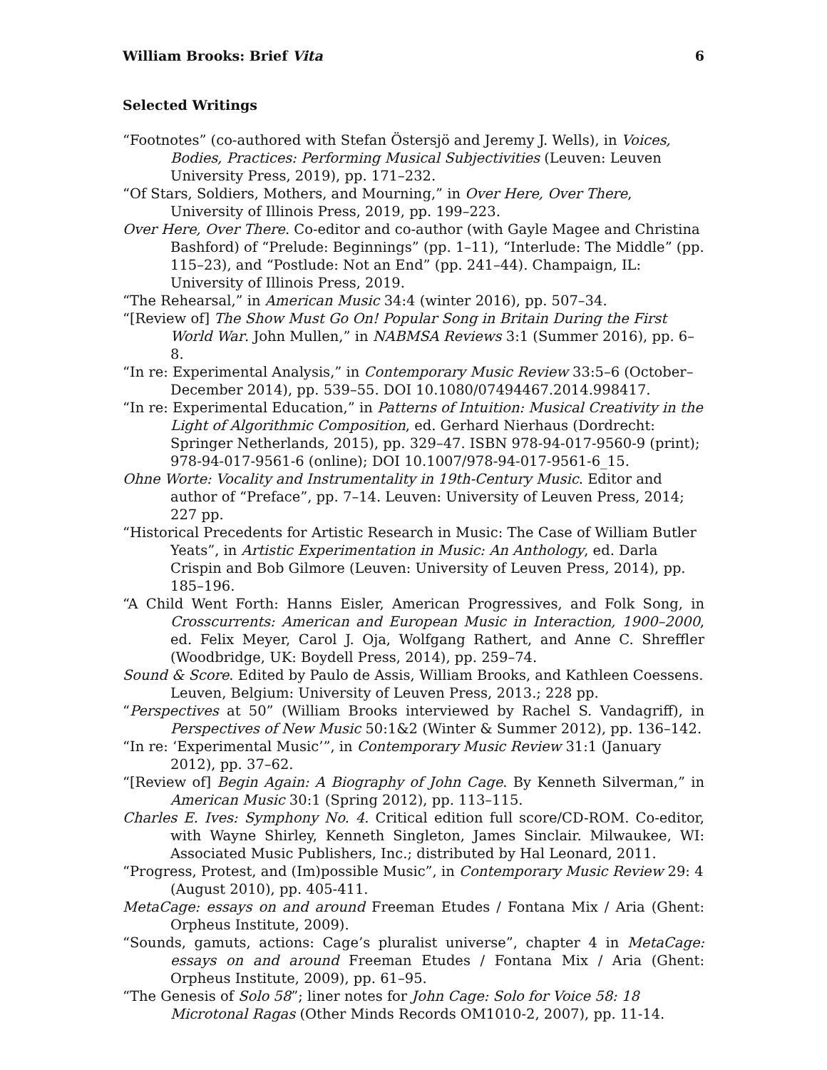William Brooks: Brief Vita 6
Selected Writings
“Footnotes” (co-authored with Stefan Östersjö and Jeremy J. Wells), in Voices, Bodies, Practices: Performing Musical Subjectivities (Leuven: Leuven University Press, 2019), pp. 171–232.
“Of Stars, Soldiers, Mothers, and Mourning,” in Over Here, Over There, University of Illinois Press, 2019, pp. 199–223.
Over Here, Over There. Co-editor and co-author (with Gayle Magee and Christina Bashford) of “Prelude: Beginnings” (pp. 1–11), “Interlude: The Middle” (pp. 115–23), and “Postlude: Not an End” (pp. 241–44). Champaign, IL: University of Illinois Press, 2019.
“The Rehearsal,” in American Music 34:4 (winter 2016), pp. 507–34.
“[Review of] The Show Must Go On! Popular Song in Britain During the First World War. John Mullen,” in NABMSA Reviews 3:1 (Summer 2016), pp. 6–8.
“In re: Experimental Analysis,” in Contemporary Music Review 33:5–6 (October–December 2014), pp. 539–55. DOI 10.1080/07494467.2014.998417.
“In re: Experimental Education,” in Patterns of Intuition: Musical Creativity in the Light of Algorithmic Composition, ed. Gerhard Nierhaus (Dordrecht: Springer Netherlands, 2015), pp. 329–47. ISBN 978-94-017-9560-9 (print); 978-94-017-9561-6 (online); DOI 10.1007/978-94-017-9561-6_15.
Ohne Worte: Vocality and Instrumentality in 19th-Century Music. Editor and author of “Preface”, pp. 7–14. Leuven: University of Leuven Press, 2014; 227 pp.
“Historical Precedents for Artistic Research in Music: The Case of William Butler Yeats”, in Artistic Experimentation in Music: An Anthology, ed. Darla Crispin and Bob Gilmore (Leuven: University of Leuven Press, 2014), pp. 185–196.
“A Child Went Forth: Hanns Eisler, American Progressives, and Folk Song, in Crosscurrents: American and European Music in Interaction, 1900–2000, ed. Felix Meyer, Carol J. Oja, Wolfgang Rathert, and Anne C. Shreffler (Woodbridge, UK: Boydell Press, 2014), pp. 259–74.
Sound & Score. Edited by Paulo de Assis, William Brooks, and Kathleen Coessens. Leuven, Belgium: University of Leuven Press, 2013.; 228 pp.
“Perspectives at 50” (William Brooks interviewed by Rachel S. Vandagriff), in Perspectives of New Music 50:1&2 (Winter & Summer 2012), pp. 136–142.
“In re: ‘Experimental Music’”, in Contemporary Music Review 31:1 (January 2012), pp. 37–62.
“[Review of] Begin Again: A Biography of John Cage. By Kenneth Silverman,” in American Music 30:1 (Spring 2012), pp. 113–115.
Charles E. Ives: Symphony No. 4. Critical edition full score/CD-ROM. Co-editor, with Wayne Shirley, Kenneth Singleton, James Sinclair. Milwaukee, WI: Associated Music Publishers, Inc.; distributed by Hal Leonard, 2011.
“Progress, Protest, and (Im)possible Music”, in Contemporary Music Review 29: 4 (August 2010), pp. 405-411.
MetaCage: essays on and around Freeman Etudes / Fontana Mix / Aria (Ghent: Orpheus Institute, 2009).
“Sounds, gamuts, actions: Cage’s pluralist universe”, chapter 4 in MetaCage: essays on and around Freeman Etudes / Fontana Mix / Aria (Ghent: Orpheus Institute, 2009), pp. 61–95.
“The Genesis of Solo 58”; liner notes for John Cage: Solo for Voice 58: 18 Microtonal Ragas (Other Minds Records OM1010-2, 2007), pp. 11-14.